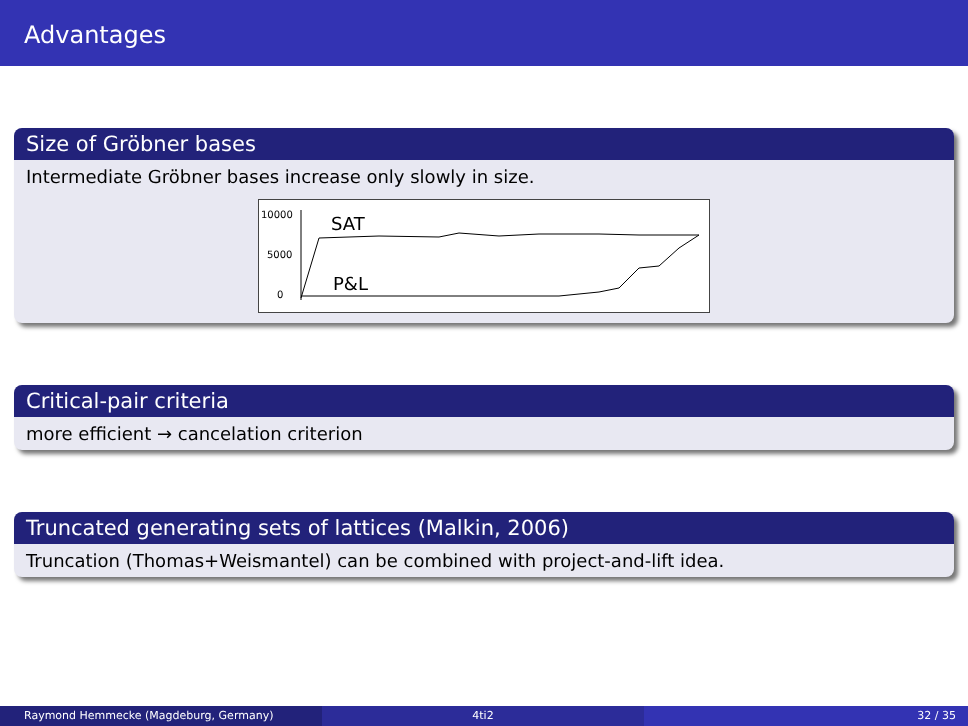Advantages
Size of Gröbner bases
Intermediate Gröbner bases increase only slowly in size.
10000
5000
0
SAT
P&L
Critical-pair criteria
more efficient → cancelation criterion
Truncated generating sets of lattices (Malkin, 2006)
Truncation (Thomas+Weismantel) can be combined with project-and-lift idea.
Raymond Hemmecke (Magdeburg, Germany) 4ti2 32 / 35